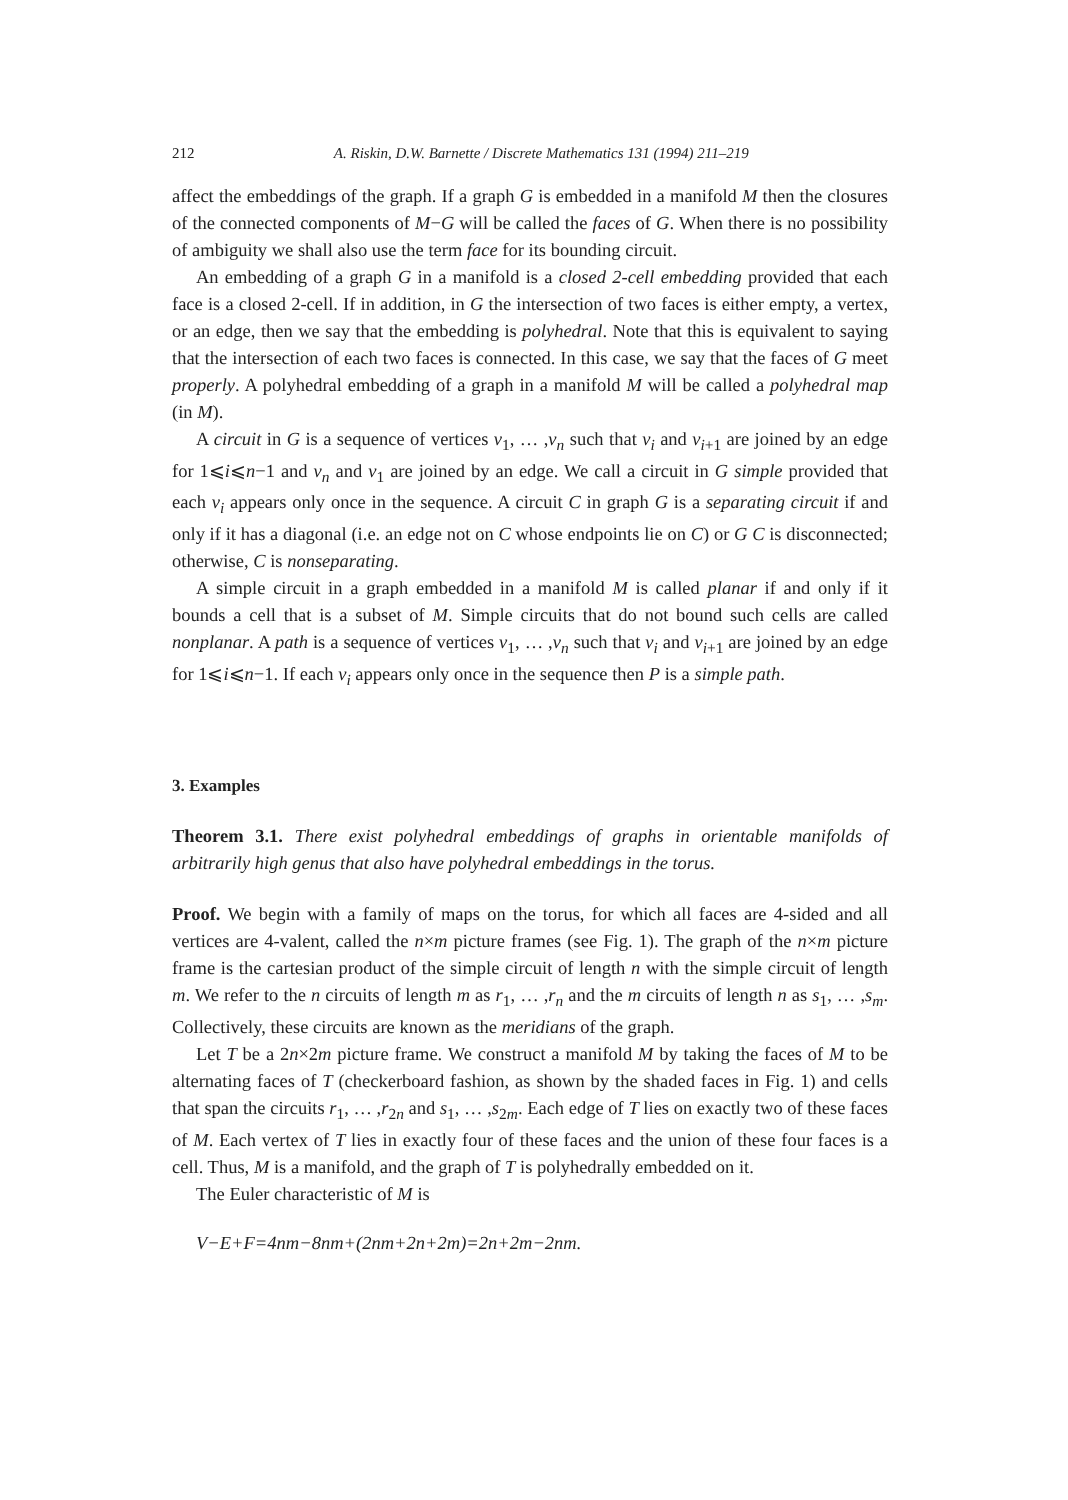212 A. Riskin, D.W. Barnette / Discrete Mathematics 131 (1994) 211–219
affect the embeddings of the graph. If a graph G is embedded in a manifold M then the closures of the connected components of M−G will be called the faces of G. When there is no possibility of ambiguity we shall also use the term face for its bounding circuit.
An embedding of a graph G in a manifold is a closed 2-cell embedding provided that each face is a closed 2-cell. If in addition, in G the intersection of two faces is either empty, a vertex, or an edge, then we say that the embedding is polyhedral. Note that this is equivalent to saying that the intersection of each two faces is connected. In this case, we say that the faces of G meet properly. A polyhedral embedding of a graph in a manifold M will be called a polyhedral map (in M).
A circuit in G is a sequence of vertices v<sub>1</sub>, … ,v<sub>n</sub> such that v<sub>i</sub> and v<sub>i+1</sub> are joined by an edge for 1⩽i⩽n−1 and v<sub>n</sub> and v<sub>1</sub> are joined by an edge. We call a circuit in G simple provided that each v<sub>i</sub> appears only once in the sequence. A circuit C in graph G is a separating circuit if and only if it has a diagonal (i.e. an edge not on C whose endpoints lie on C) or G C is disconnected; otherwise, C is nonseparating.
A simple circuit in a graph embedded in a manifold M is called planar if and only if it bounds a cell that is a subset of M. Simple circuits that do not bound such cells are called nonplanar. A path is a sequence of vertices v<sub>1</sub>, … ,v<sub>n</sub> such that v<sub>i</sub> and v<sub>i+1</sub> are joined by an edge for 1⩽i⩽n−1. If each v<sub>i</sub> appears only once in the sequence then P is a simple path.
3. Examples
Theorem 3.1. There exist polyhedral embeddings of graphs in orientable manifolds of arbitrarily high genus that also have polyhedral embeddings in the torus.
Proof. We begin with a family of maps on the torus, for which all faces are 4-sided and all vertices are 4-valent, called the n×m picture frames (see Fig. 1). The graph of the n×m picture frame is the cartesian product of the simple circuit of length n with the simple circuit of length m. We refer to the n circuits of length m as r<sub>1</sub>, … ,r<sub>n</sub> and the m circuits of length n as s<sub>1</sub>, … ,s<sub>m</sub>. Collectively, these circuits are known as the meridians of the graph.
Let T be a 2n×2m picture frame. We construct a manifold M by taking the faces of M to be alternating faces of T (checkerboard fashion, as shown by the shaded faces in Fig. 1) and cells that span the circuits r<sub>1</sub>, … ,r<sub>2n</sub> and s<sub>1</sub>, … ,s<sub>2m</sub>. Each edge of T lies on exactly two of these faces of M. Each vertex of T lies in exactly four of these faces and the union of these four faces is a cell. Thus, M is a manifold, and the graph of T is polyhedrally embedded on it.
The Euler characteristic of M is
V−E+F=4nm−8nm+(2nm+2n+2m)=2n+2m−2nm.